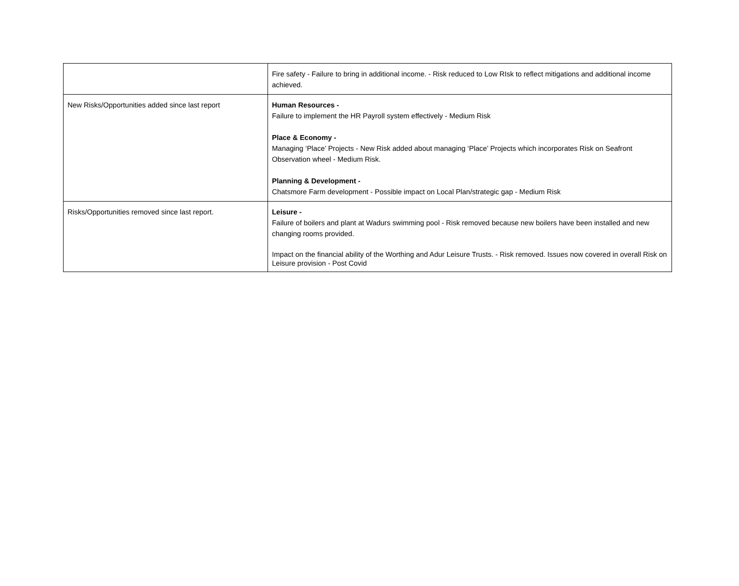| | Fire safety - Failure to bring in additional income. - Risk reduced to Low RIsk to reflect mitigations and additional income achieved. |
| New Risks/Opportunities added since last report | Human Resources - Failure to implement the HR Payroll system effectively - Medium Risk Place & Economy - Managing ‘Place’ Projects - New Risk added about managing ‘Place’ Projects which incorporates Risk on Seafront Observation wheel - Medium Risk. Planning & Development - Chatsmore Farm development - Possible impact on Local Plan/strategic gap - Medium Risk |
| Risks/Opportunities removed since last report. | Leisure - Failure of boilers and plant at Wadurs swimming pool - Risk removed because new boilers have been installed and new changing rooms provided. Impact on the financial ability of the Worthing and Adur Leisure Trusts. - Risk removed. Issues now covered in overall Risk on Leisure provision - Post Covid |